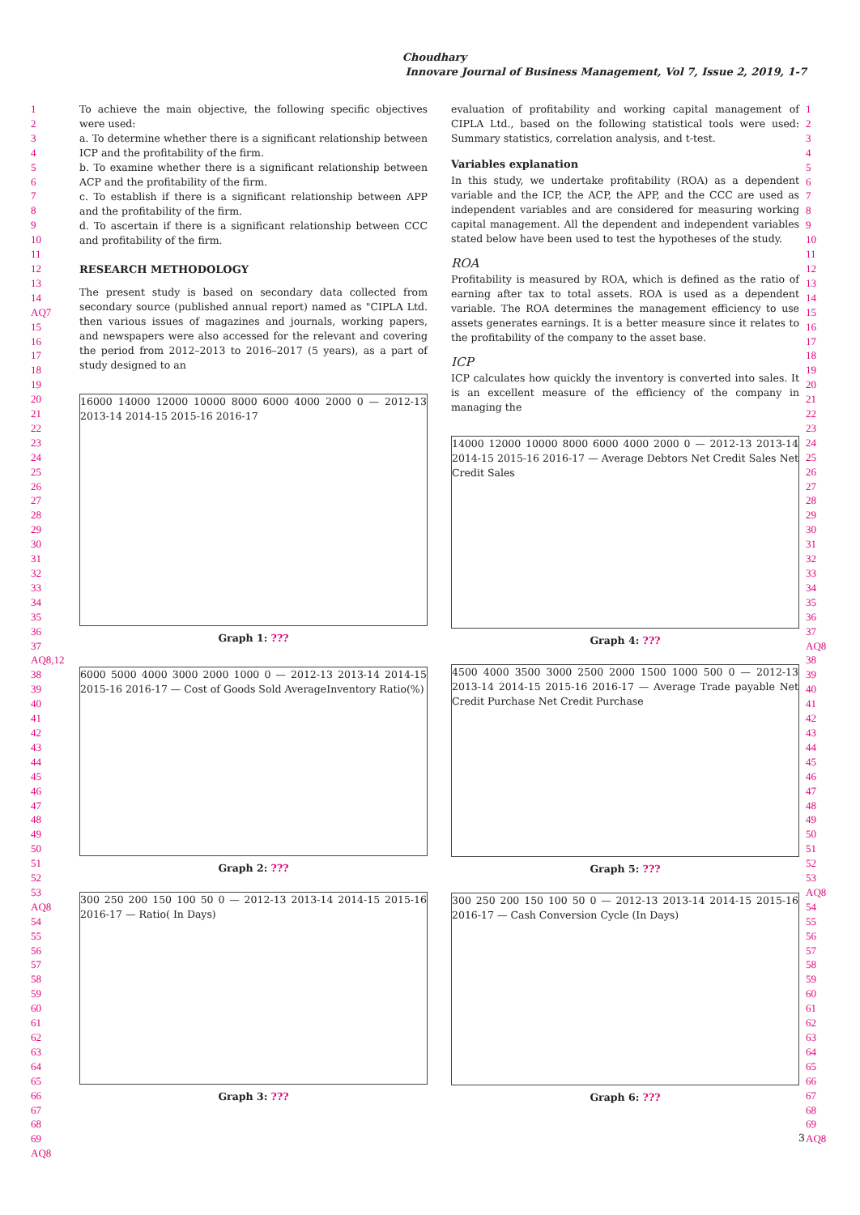Choudhary
Innovare Journal of Business Management, Vol 7, Issue 2, 2019, 1-7
1
2
3
4
5
6
7
8
9
10
11
12
13
14 AQ7
15
16
17
18
19
20
21
22
23
24
25
26
27
28
29
30
31
32
33
34
35
36
37 AQ8,12
38
39
40
41
42
43
44
45
46
47
48
49
50
51
52
53 AQ8
54
55
56
57
58
59
60
61
62
63
64
65
66
67
68
69 AQ8
To achieve the main objective, the following specific objectives were used:
a. To determine whether there is a significant relationship between ICP and the profitability of the firm.
b. To examine whether there is a significant relationship between ACP and the profitability of the firm.
c. To establish if there is a significant relationship between APP and the profitability of the firm.
d. To ascertain if there is a significant relationship between CCC and profitability of the firm.
RESEARCH METHODOLOGY
The present study is based on secondary data collected from secondary source (published annual report) named as "CIPLA Ltd. then various issues of magazines and journals, working papers, and newspapers were also accessed for the relevant and covering the period from 2012–2013 to 2016–2017 (5 years), as a part of study designed to an
16000 14000 12000 10000 8000 6000 4000 2000 0 — 2012-13 2013-14 2014-15 2015-16 2016-17
Graph 1: ???
6000 5000 4000 3000 2000 1000 0 — 2012-13 2013-14 2014-15 2015-16 2016-17 — Cost of Goods Sold AverageInventory Ratio(%)
Graph 2: ???
300 250 200 150 100 50 0 — 2012-13 2013-14 2014-15 2015-16 2016-17 — Ratio( In Days)
Graph 3: ???
evaluation of profitability and working capital management of CIPLA Ltd., based on the following statistical tools were used: Summary statistics, correlation analysis, and t-test.
Variables explanation
In this study, we undertake profitability (ROA) as a dependent variable and the ICP, the ACP, the APP, and the CCC are used as independent variables and are considered for measuring working capital management. All the dependent and independent variables stated below have been used to test the hypotheses of the study.
ROA
Profitability is measured by ROA, which is defined as the ratio of earning after tax to total assets. ROA is used as a dependent variable. The ROA determines the management efficiency to use assets generates earnings. It is a better measure since it relates to the profitability of the company to the asset base.
ICP
ICP calculates how quickly the inventory is converted into sales. It is an excellent measure of the efficiency of the company in managing the
14000 12000 10000 8000 6000 4000 2000 0 — 2012-13 2013-14 2014-15 2015-16 2016-17 — Average Debtors Net Credit Sales Net Credit Sales
Graph 4: ???
4500 4000 3500 3000 2500 2000 1500 1000 500 0 — 2012-13 2013-14 2014-15 2015-16 2016-17 — Average Trade payable Net Credit Purchase Net Credit Purchase
Graph 5: ???
300 250 200 150 100 50 0 — 2012-13 2013-14 2014-15 2015-16 2016-17 — Cash Conversion Cycle (In Days)
Graph 6: ???
1
2
3
4
5
6
7
8
9
10
11
12
13
14
15
16
17
18
19
20
21
22
23
24
25
26
27
28
29
30
31
32
33
34
35
36
37 AQ8
38
39
40
41
42
43
44
45
46
47
48
49
50
51
52
53 AQ8
54
55
56
57
58
59
60
61
62
63
64
65
66
67
68
69 AQ8
3